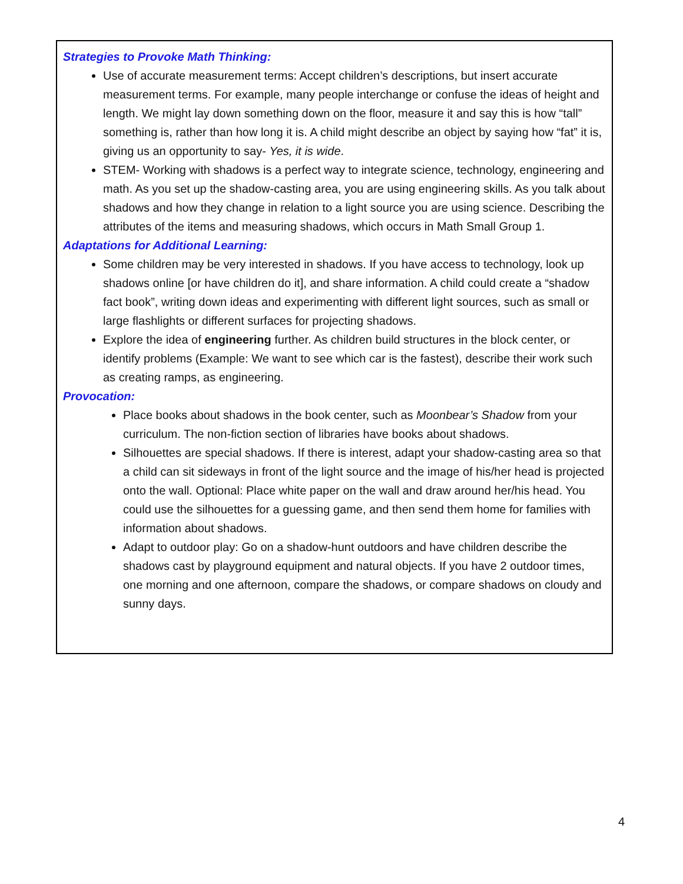Strategies to Provoke Math Thinking:
Use of accurate measurement terms: Accept children’s descriptions, but insert accurate measurement terms. For example, many people interchange or confuse the ideas of height and length. We might lay down something down on the floor, measure it and say this is how “tall” something is, rather than how long it is. A child might describe an object by saying how “fat” it is, giving us an opportunity to say- Yes, it is wide.
STEM- Working with shadows is a perfect way to integrate science, technology, engineering and math. As you set up the shadow-casting area, you are using engineering skills. As you talk about shadows and how they change in relation to a light source you are using science. Describing the attributes of the items and measuring shadows, which occurs in Math Small Group 1.
Adaptations for Additional Learning:
Some children may be very interested in shadows. If you have access to technology, look up shadows online [or have children do it], and share information. A child could create a “shadow fact book”, writing down ideas and experimenting with different light sources, such as small or large flashlights or different surfaces for projecting shadows.
Explore the idea of engineering further. As children build structures in the block center, or identify problems (Example: We want to see which car is the fastest), describe their work such as creating ramps, as engineering.
Provocation:
Place books about shadows in the book center, such as Moonbear’s Shadow from your curriculum. The non-fiction section of libraries have books about shadows.
Silhouettes are special shadows. If there is interest, adapt your shadow-casting area so that a child can sit sideways in front of the light source and the image of his/her head is projected onto the wall. Optional: Place white paper on the wall and draw around her/his head. You could use the silhouettes for a guessing game, and then send them home for families with information about shadows.
Adapt to outdoor play: Go on a shadow-hunt outdoors and have children describe the shadows cast by playground equipment and natural objects. If you have 2 outdoor times, one morning and one afternoon, compare the shadows, or compare shadows on cloudy and sunny days.
4